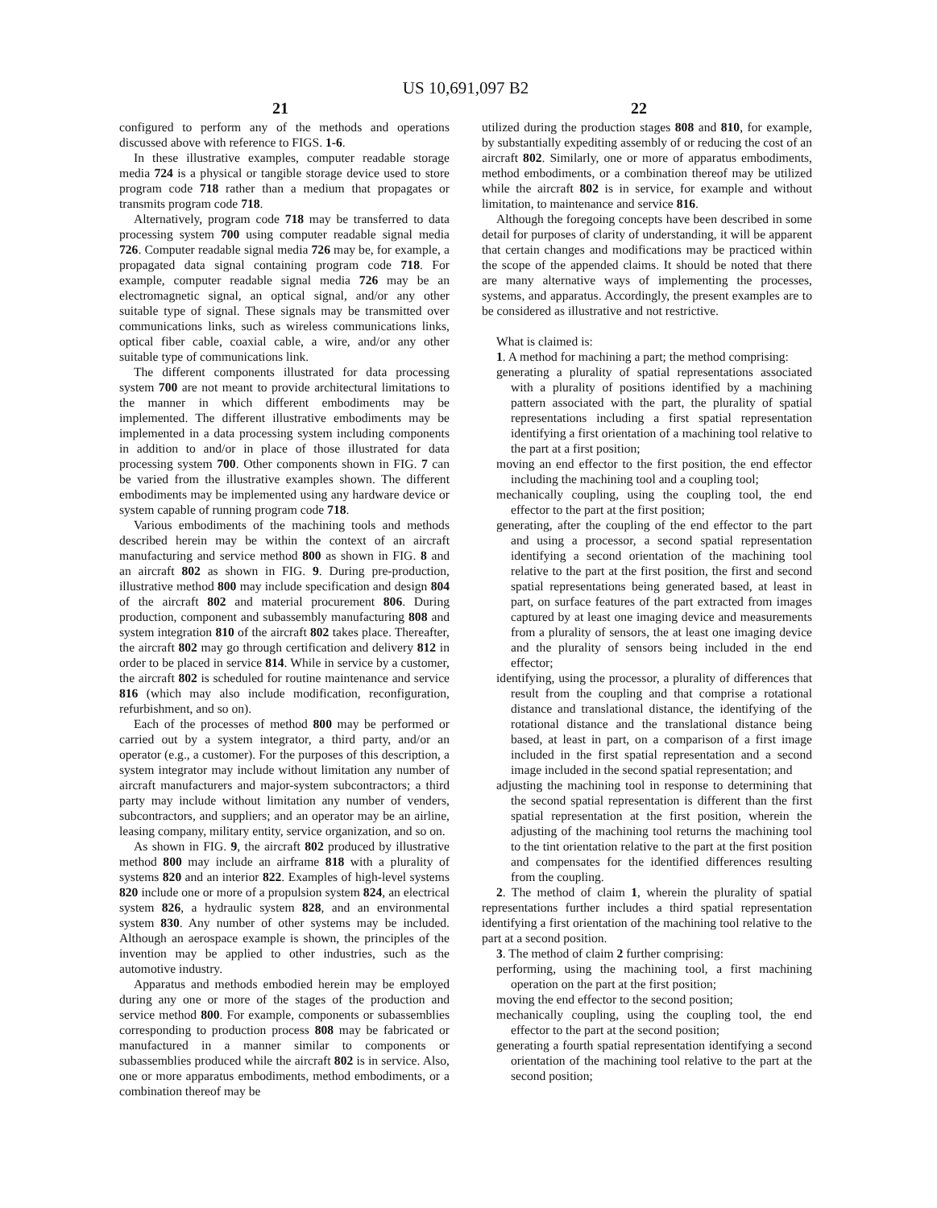US 10,691,097 B2
21 22
configured to perform any of the methods and operations discussed above with reference to FIGS. 1-6.
In these illustrative examples, computer readable storage media 724 is a physical or tangible storage device used to store program code 718 rather than a medium that propagates or transmits program code 718.
Alternatively, program code 718 may be transferred to data processing system 700 using computer readable signal media 726. Computer readable signal media 726 may be, for example, a propagated data signal containing program code 718. For example, computer readable signal media 726 may be an electromagnetic signal, an optical signal, and/or any other suitable type of signal. These signals may be transmitted over communications links, such as wireless communications links, optical fiber cable, coaxial cable, a wire, and/or any other suitable type of communications link.
The different components illustrated for data processing system 700 are not meant to provide architectural limitations to the manner in which different embodiments may be implemented. The different illustrative embodiments may be implemented in a data processing system including components in addition to and/or in place of those illustrated for data processing system 700. Other components shown in FIG. 7 can be varied from the illustrative examples shown. The different embodiments may be implemented using any hardware device or system capable of running program code 718.
Various embodiments of the machining tools and methods described herein may be within the context of an aircraft manufacturing and service method 800 as shown in FIG. 8 and an aircraft 802 as shown in FIG. 9. During pre-production, illustrative method 800 may include specification and design 804 of the aircraft 802 and material procurement 806. During production, component and subassembly manufacturing 808 and system integration 810 of the aircraft 802 takes place. Thereafter, the aircraft 802 may go through certification and delivery 812 in order to be placed in service 814. While in service by a customer, the aircraft 802 is scheduled for routine maintenance and service 816 (which may also include modification, reconfiguration, refurbishment, and so on).
Each of the processes of method 800 may be performed or carried out by a system integrator, a third party, and/or an operator (e.g., a customer). For the purposes of this description, a system integrator may include without limitation any number of aircraft manufacturers and major-system subcontractors; a third party may include without limitation any number of venders, subcontractors, and suppliers; and an operator may be an airline, leasing company, military entity, service organization, and so on.
As shown in FIG. 9, the aircraft 802 produced by illustrative method 800 may include an airframe 818 with a plurality of systems 820 and an interior 822. Examples of high-level systems 820 include one or more of a propulsion system 824, an electrical system 826, a hydraulic system 828, and an environmental system 830. Any number of other systems may be included. Although an aerospace example is shown, the principles of the invention may be applied to other industries, such as the automotive industry.
Apparatus and methods embodied herein may be employed during any one or more of the stages of the production and service method 800. For example, components or subassemblies corresponding to production process 808 may be fabricated or manufactured in a manner similar to components or subassemblies produced while the aircraft 802 is in service. Also, one or more apparatus embodiments, method embodiments, or a combination thereof may be
utilized during the production stages 808 and 810, for example, by substantially expediting assembly of or reducing the cost of an aircraft 802. Similarly, one or more of apparatus embodiments, method embodiments, or a combination thereof may be utilized while the aircraft 802 is in service, for example and without limitation, to maintenance and service 816.
Although the foregoing concepts have been described in some detail for purposes of clarity of understanding, it will be apparent that certain changes and modifications may be practiced within the scope of the appended claims. It should be noted that there are many alternative ways of implementing the processes, systems, and apparatus. Accordingly, the present examples are to be considered as illustrative and not restrictive.
What is claimed is:
1. A method for machining a part; the method comprising:
generating a plurality of spatial representations associated with a plurality of positions identified by a machining pattern associated with the part, the plurality of spatial representations including a first spatial representation identifying a first orientation of a machining tool relative to the part at a first position;
moving an end effector to the first position, the end effector including the machining tool and a coupling tool;
mechanically coupling, using the coupling tool, the end effector to the part at the first position;
generating, after the coupling of the end effector to the part and using a processor, a second spatial representation identifying a second orientation of the machining tool relative to the part at the first position, the first and second spatial representations being generated based, at least in part, on surface features of the part extracted from images captured by at least one imaging device and measurements from a plurality of sensors, the at least one imaging device and the plurality of sensors being included in the end effector;
identifying, using the processor, a plurality of differences that result from the coupling and that comprise a rotational distance and translational distance, the identifying of the rotational distance and the translational distance being based, at least in part, on a comparison of a first image included in the first spatial representation and a second image included in the second spatial representation; and
adjusting the machining tool in response to determining that the second spatial representation is different than the first spatial representation at the first position, wherein the adjusting of the machining tool returns the machining tool to the tint orientation relative to the part at the first position and compensates for the identified differences resulting from the coupling.
2. The method of claim 1, wherein the plurality of spatial representations further includes a third spatial representation identifying a first orientation of the machining tool relative to the part at a second position.
3. The method of claim 2 further comprising:
performing, using the machining tool, a first machining operation on the part at the first position;
moving the end effector to the second position;
mechanically coupling, using the coupling tool, the end effector to the part at the second position;
generating a fourth spatial representation identifying a second orientation of the machining tool relative to the part at the second position;